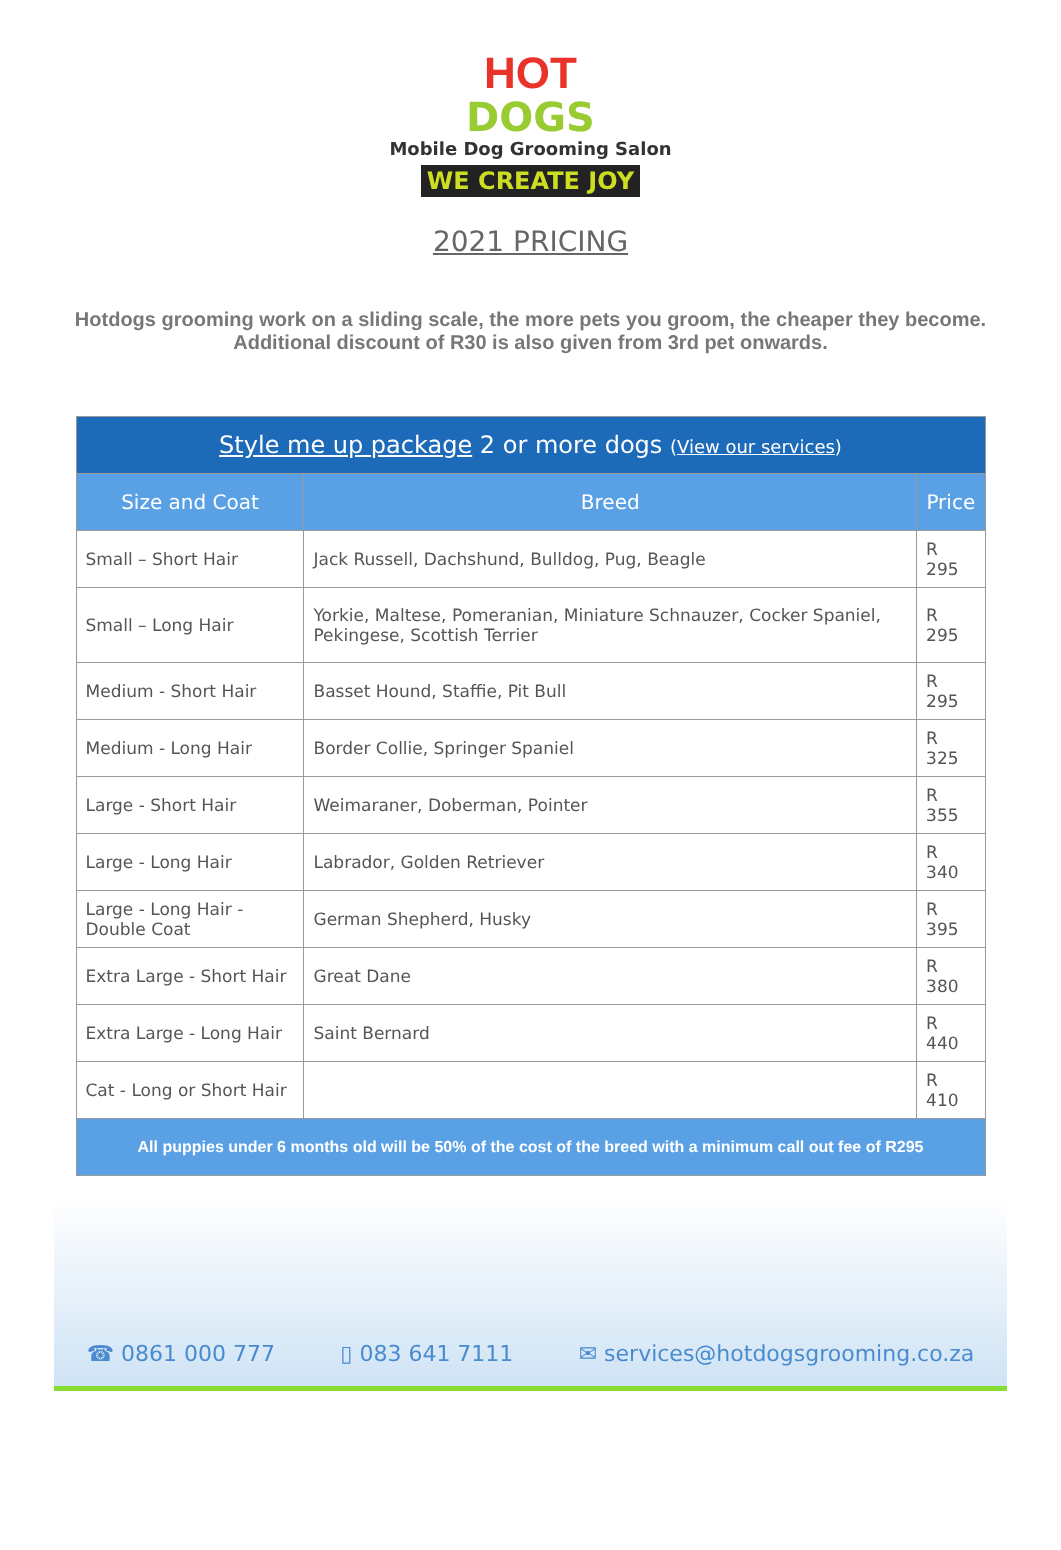HOT
DOGS
Mobile Dog Grooming Salon
WE CREATE JOY
2021 PRICING
Hotdogs grooming work on a sliding scale, the more pets you groom, the cheaper they become. Additional discount of R30 is also given from 3rd pet onwards.
| Style me up package 2 or more dogs ( View our services ) | | |
| --- | --- | --- |
| Size and Coat | Breed | Price |
| Small – Short Hair | Jack Russell, Dachshund, Bulldog, Pug, Beagle | R 295 |
| Small – Long Hair | Yorkie, Maltese, Pomeranian, Miniature Schnauzer, Cocker Spaniel, Pekingese, Scottish Terrier | R 295 |
| Medium - Short Hair | Basset Hound, Staffie, Pit Bull | R 295 |
| Medium - Long Hair | Border Collie, Springer Spaniel | R 325 |
| Large - Short Hair | Weimaraner, Doberman, Pointer | R 355 |
| Large - Long Hair | Labrador, Golden Retriever | R 340 |
| Large - Long Hair - Double Coat | German Shepherd, Husky | R 395 |
| Extra Large - Short Hair | Great Dane | R 380 |
| Extra Large - Long Hair | Saint Bernard | R 440 |
| Cat - Long or Short Hair | | R 410 |
| All puppies under 6 months old will be 50% of the cost of the breed with a minimum call out fee of R295 | | |
☎ 0861 000 777 ▯ 083 641 7111 ✉ services@hotdogsgrooming.co.za